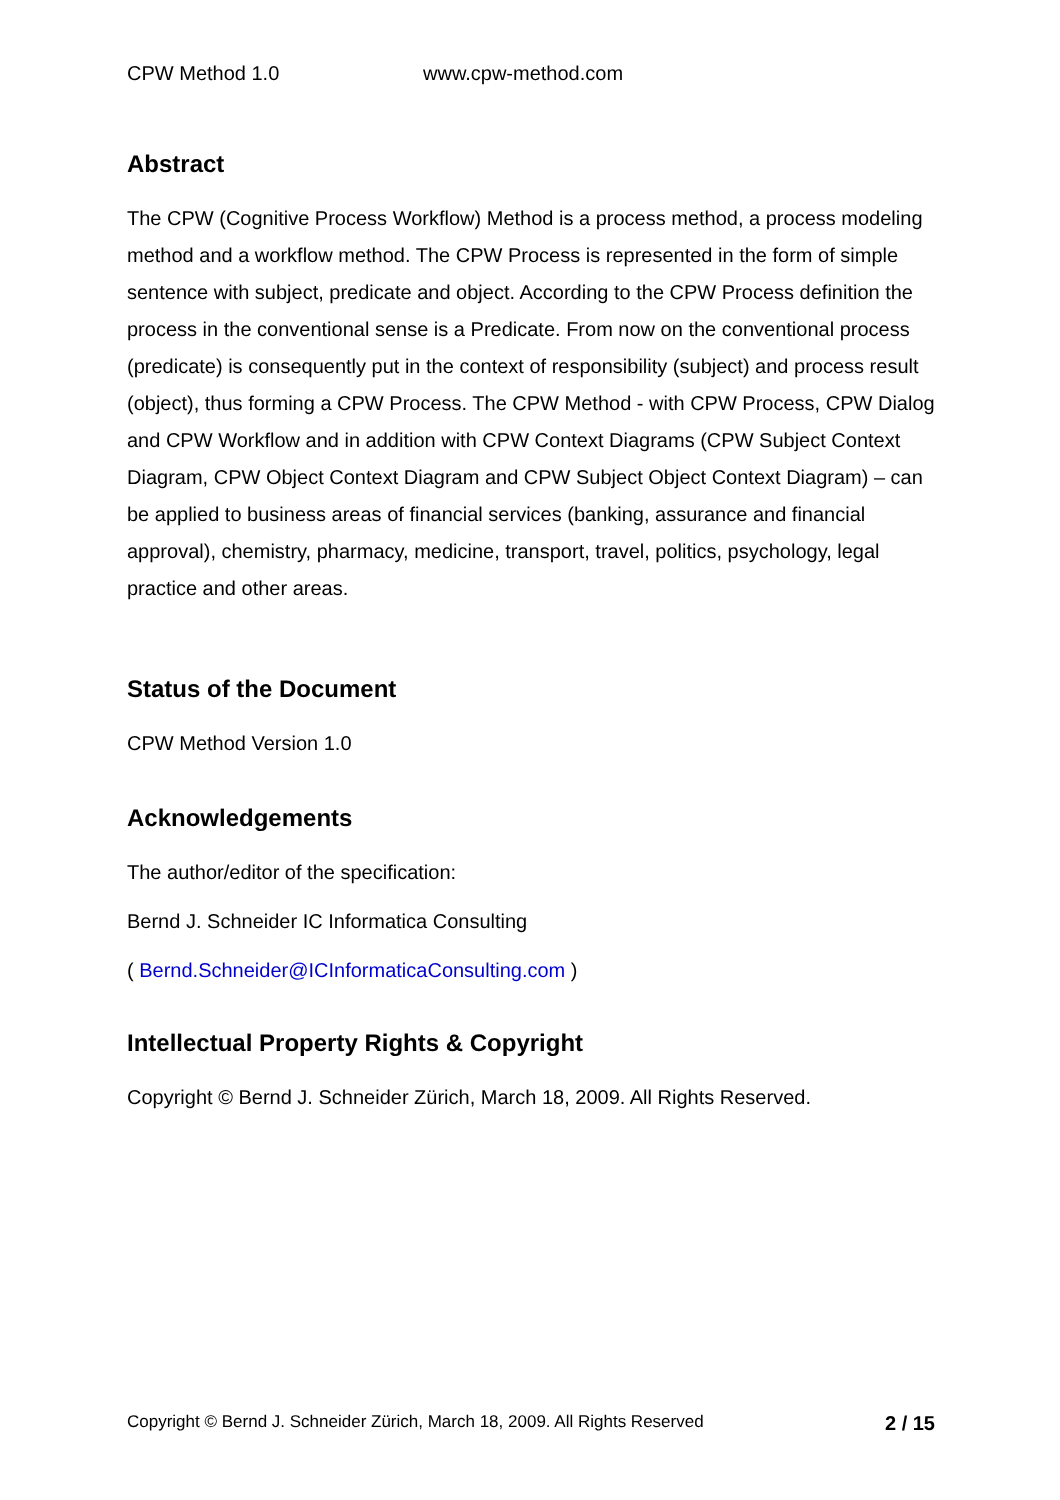CPW Method 1.0 www.cpw-method.com
Abstract
The CPW (Cognitive Process Workflow) Method is a process method, a process modeling method and a workflow method. The CPW Process is represented in the form of simple sentence with subject, predicate and object. According to the CPW Process definition the process in the conventional sense is a Predicate. From now on the conventional process (predicate) is consequently put in the context of responsibility (subject) and process result (object), thus forming a CPW Process. The CPW Method - with CPW Process, CPW Dialog and CPW Workflow and in addition with CPW Context Diagrams (CPW Subject Context Diagram, CPW Object Context Diagram and CPW Subject Object Context Diagram) – can be applied to business areas of financial services (banking, assurance and financial approval), chemistry, pharmacy, medicine, transport, travel, politics, psychology, legal practice and other areas.
Status of the Document
CPW Method Version 1.0
Acknowledgements
The author/editor of the specification:
Bernd J. Schneider IC Informatica Consulting
( Bernd.Schneider@ICInformaticaConsulting.com )
Intellectual Property Rights & Copyright
Copyright © Bernd J. Schneider Zürich, March 18, 2009. All Rights Reserved.
Copyright © Bernd J. Schneider Zürich, March 18, 2009. All Rights Reserved 2 / 15